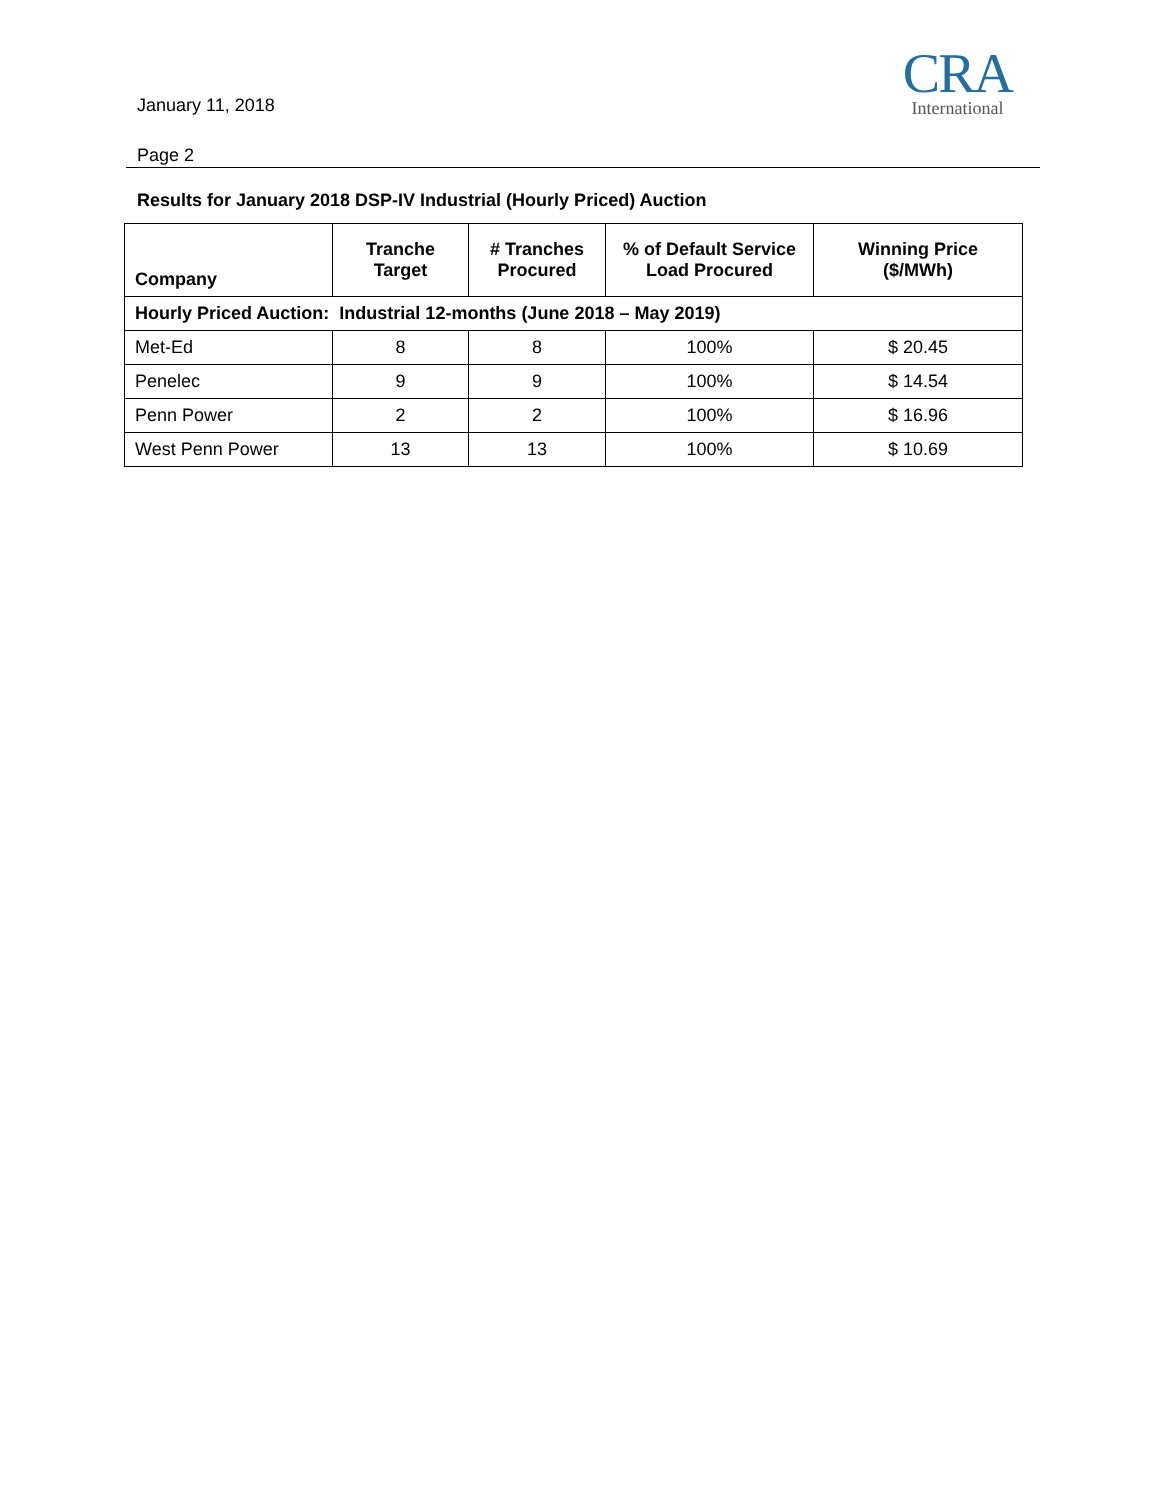January 11, 2018
Page 2
CRA
International
Results for January 2018 DSP-IV Industrial (Hourly Priced) Auction
| Company | Tranche Target | # Tranches Procured | % of Default Service Load Procured | Winning Price ($/MWh) |
| --- | --- | --- | --- | --- |
| Hourly Priced Auction: Industrial 12-months (June 2018 – May 2019) | | | | |
| Met-Ed | 8 | 8 | 100% | $ 20.45 |
| Penelec | 9 | 9 | 100% | $ 14.54 |
| Penn Power | 2 | 2 | 100% | $ 16.96 |
| West Penn Power | 13 | 13 | 100% | $ 10.69 |